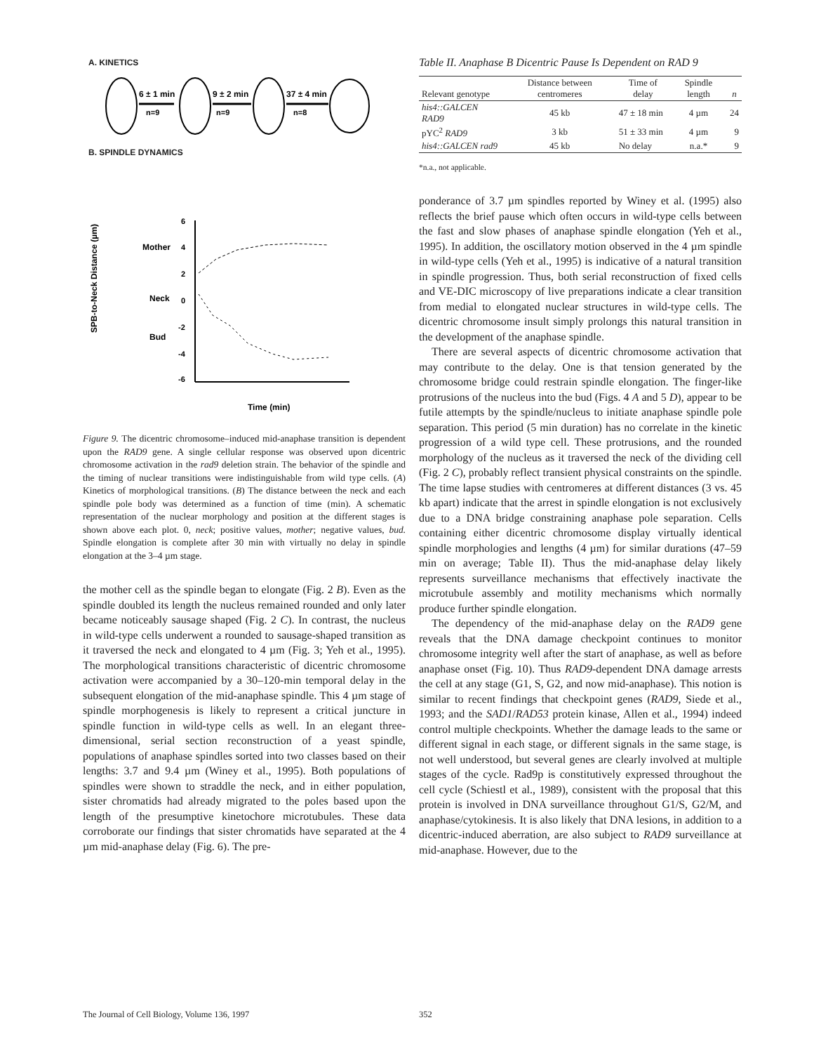A. KINETICS
6 ± 1 min
n=9
9 ± 2 min
n=9
37 ± 4 min
n=8
B. SPINDLE DYNAMICS
SPB-to-Neck Distance (µm)
Mother
Neck
Bud
6
4
2
0
-2
-4
-6
Time (min)
Figure 9. The dicentric chromosome–induced mid-anaphase transition is dependent upon the RAD9 gene. A single cellular response was observed upon dicentric chromosome activation in the rad9 deletion strain. The behavior of the spindle and the timing of nuclear transitions were indistinguishable from wild type cells. (A) Kinetics of morphological transitions. (B) The distance between the neck and each spindle pole body was determined as a function of time (min). A schematic representation of the nuclear morphology and position at the different stages is shown above each plot. 0, neck; positive values, mother; negative values, bud. Spindle elongation is complete after 30 min with virtually no delay in spindle elongation at the 3–4 µm stage.
the mother cell as the spindle began to elongate (Fig. 2 B). Even as the spindle doubled its length the nucleus remained rounded and only later became noticeably sausage shaped (Fig. 2 C). In contrast, the nucleus in wild-type cells underwent a rounded to sausage-shaped transition as it traversed the neck and elongated to 4 µm (Fig. 3; Yeh et al., 1995). The morphological transitions characteristic of dicentric chromosome activation were accompanied by a 30–120-min temporal delay in the subsequent elongation of the mid-anaphase spindle. This 4 µm stage of spindle morphogenesis is likely to represent a critical juncture in spindle function in wild-type cells as well. In an elegant three-dimensional, serial section reconstruction of a yeast spindle, populations of anaphase spindles sorted into two classes based on their lengths: 3.7 and 9.4 µm (Winey et al., 1995). Both populations of spindles were shown to straddle the neck, and in either population, sister chromatids had already migrated to the poles based upon the length of the presumptive kinetochore microtubules. These data corroborate our findings that sister chromatids have separated at the 4 µm mid-anaphase delay (Fig. 6). The pre-
Table II. Anaphase B Dicentric Pause Is Dependent on RAD 9
| Relevant genotype | Distance between centromeres | Time of delay | Spindle length | n |
| --- | --- | --- | --- | --- |
| his4::GALCEN RAD9 | 45 kb | 47 ± 18 min | 4 µm | 24 |
| pYC<sup>2</sup> RAD9 | 3 kb | 51 ± 33 min | 4 µm | 9 |
| his4::GALCEN rad9 | 45 kb | No delay | n.a.* | 9 |
*n.a., not applicable.
ponderance of 3.7 µm spindles reported by Winey et al. (1995) also reflects the brief pause which often occurs in wild-type cells between the fast and slow phases of anaphase spindle elongation (Yeh et al., 1995). In addition, the oscillatory motion observed in the 4 µm spindle in wild-type cells (Yeh et al., 1995) is indicative of a natural transition in spindle progression. Thus, both serial reconstruction of fixed cells and VE-DIC microscopy of live preparations indicate a clear transition from medial to elongated nuclear structures in wild-type cells. The dicentric chromosome insult simply prolongs this natural transition in the development of the anaphase spindle.
There are several aspects of dicentric chromosome activation that may contribute to the delay. One is that tension generated by the chromosome bridge could restrain spindle elongation. The finger-like protrusions of the nucleus into the bud (Figs. 4 A and 5 D), appear to be futile attempts by the spindle/nucleus to initiate anaphase spindle pole separation. This period (5 min duration) has no correlate in the kinetic progression of a wild type cell. These protrusions, and the rounded morphology of the nucleus as it traversed the neck of the dividing cell (Fig. 2 C), probably reflect transient physical constraints on the spindle. The time lapse studies with centromeres at different distances (3 vs. 45 kb apart) indicate that the arrest in spindle elongation is not exclusively due to a DNA bridge constraining anaphase pole separation. Cells containing either dicentric chromosome display virtually identical spindle morphologies and lengths (4 µm) for similar durations (47–59 min on average; Table II). Thus the mid-anaphase delay likely represents surveillance mechanisms that effectively inactivate the microtubule assembly and motility mechanisms which normally produce further spindle elongation.
The dependency of the mid-anaphase delay on the RAD9 gene reveals that the DNA damage checkpoint continues to monitor chromosome integrity well after the start of anaphase, as well as before anaphase onset (Fig. 10). Thus RAD9-dependent DNA damage arrests the cell at any stage (G1, S, G2, and now mid-anaphase). This notion is similar to recent findings that checkpoint genes (RAD9, Siede et al., 1993; and the SAD1/RAD53 protein kinase, Allen et al., 1994) indeed control multiple checkpoints. Whether the damage leads to the same or different signal in each stage, or different signals in the same stage, is not well understood, but several genes are clearly involved at multiple stages of the cycle. Rad9p is constitutively expressed throughout the cell cycle (Schiestl et al., 1989), consistent with the proposal that this protein is involved in DNA surveillance throughout G1/S, G2/M, and anaphase/cytokinesis. It is also likely that DNA lesions, in addition to a dicentric-induced aberration, are also subject to RAD9 surveillance at mid-anaphase. However, due to the
The Journal of Cell Biology, Volume 136, 1997
352